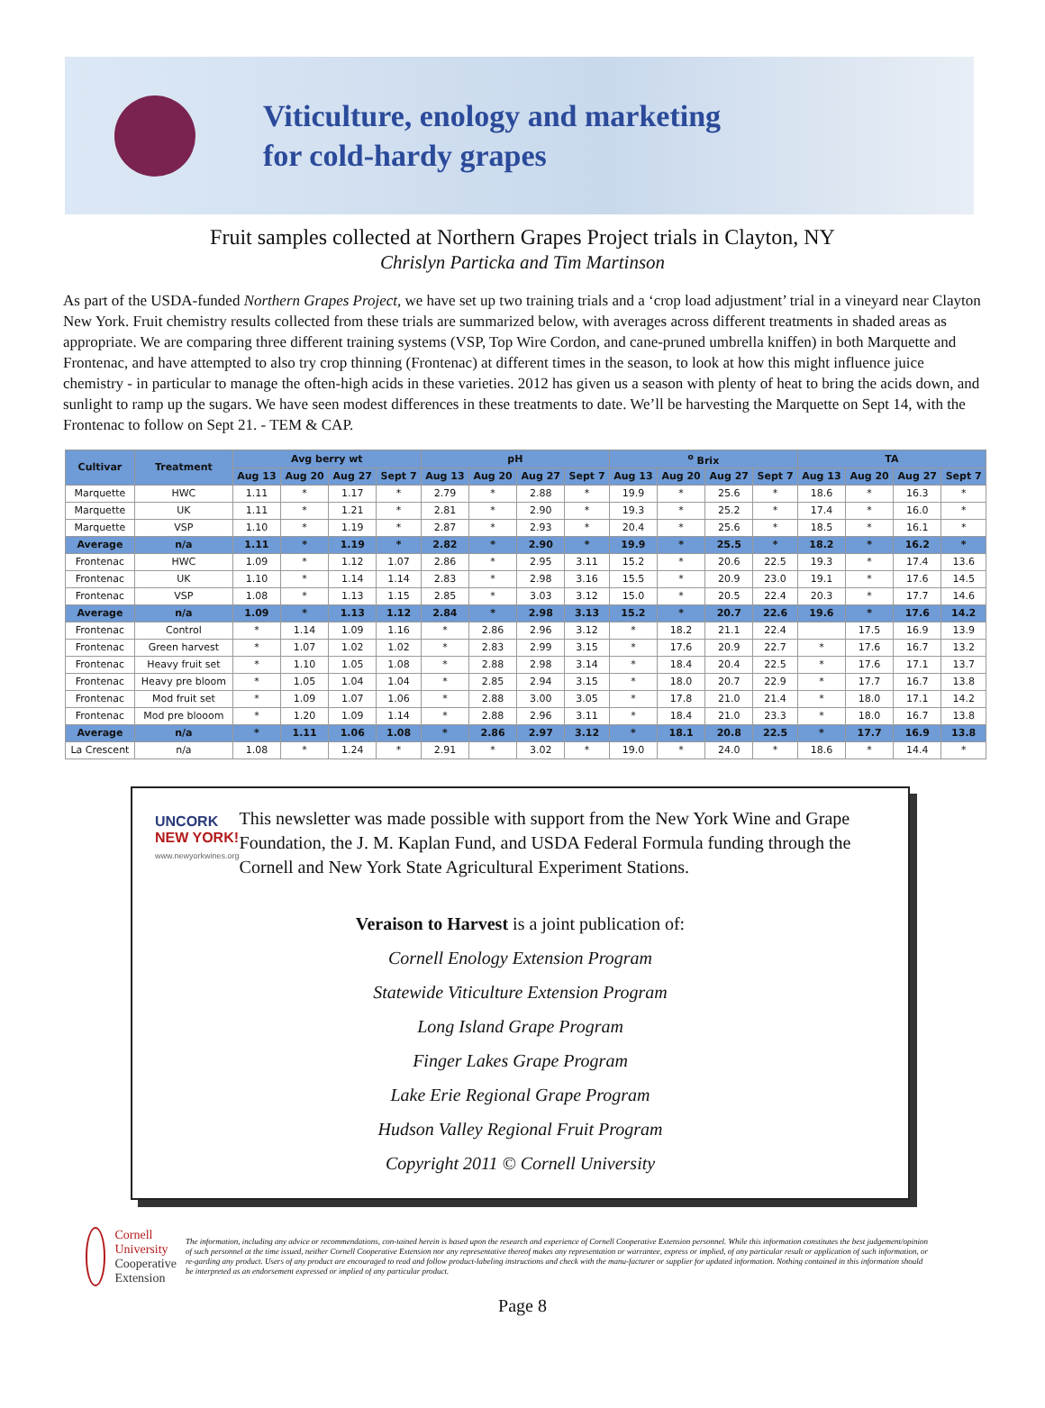Viticulture, enology and marketing
for cold-hardy grapes
Fruit samples collected at Northern Grapes Project trials in Clayton, NY
Chrislyn Particka and Tim Martinson
As part of the USDA-funded Northern Grapes Project, we have set up two training trials and a ‘crop load adjustment’ trial in a vineyard near Clayton New York. Fruit chemistry results collected from these trials are summarized below, with averages across different treatments in shaded areas as appropriate. We are comparing three different training systems (VSP, Top Wire Cordon, and cane-pruned umbrella kniffen) in both Marquette and Frontenac, and have attempted to also try crop thinning (Frontenac) at different times in the season, to look at how this might influence juice chemistry - in particular to manage the often-high acids in these varieties. 2012 has given us a season with plenty of heat to bring the acids down, and sunlight to ramp up the sugars. We have seen modest differences in these treatments to date. We’ll be harvesting the Marquette on Sept 14, with the Frontenac to follow on Sept 21. - TEM & CAP.
| Cultivar | Treatment | Avg berry wt | | | | pH | | | | <sup>o</sup> Brix | | | | TA | | | |
| --- | --- | --- | --- | --- | --- | --- | --- | --- | --- | --- | --- | --- | --- | --- | --- | --- | --- |
| | | Aug 13 | Aug 20 | Aug 27 | Sept 7 | Aug 13 | Aug 20 | Aug 27 | Sept 7 | Aug 13 | Aug 20 | Aug 27 | Sept 7 | Aug 13 | Aug 20 | Aug 27 | Sept 7 |
| Marquette | HWC | 1.11 | * | 1.17 | * | 2.79 | * | 2.88 | * | 19.9 | * | 25.6 | * | 18.6 | * | 16.3 | * |
| Marquette | UK | 1.11 | * | 1.21 | * | 2.81 | * | 2.90 | * | 19.3 | * | 25.2 | * | 17.4 | * | 16.0 | * |
| Marquette | VSP | 1.10 | * | 1.19 | * | 2.87 | * | 2.93 | * | 20.4 | * | 25.6 | * | 18.5 | * | 16.1 | * |
| Average | n/a | 1.11 | * | 1.19 | * | 2.82 | * | 2.90 | * | 19.9 | * | 25.5 | * | 18.2 | * | 16.2 | * |
| Frontenac | HWC | 1.09 | * | 1.12 | 1.07 | 2.86 | * | 2.95 | 3.11 | 15.2 | * | 20.6 | 22.5 | 19.3 | * | 17.4 | 13.6 |
| Frontenac | UK | 1.10 | * | 1.14 | 1.14 | 2.83 | * | 2.98 | 3.16 | 15.5 | * | 20.9 | 23.0 | 19.1 | * | 17.6 | 14.5 |
| Frontenac | VSP | 1.08 | * | 1.13 | 1.15 | 2.85 | * | 3.03 | 3.12 | 15.0 | * | 20.5 | 22.4 | 20.3 | * | 17.7 | 14.6 |
| Average | n/a | 1.09 | * | 1.13 | 1.12 | 2.84 | * | 2.98 | 3.13 | 15.2 | * | 20.7 | 22.6 | 19.6 | * | 17.6 | 14.2 |
| Frontenac | Control | * | 1.14 | 1.09 | 1.16 | * | 2.86 | 2.96 | 3.12 | * | 18.2 | 21.1 | 22.4 | | 17.5 | 16.9 | 13.9 |
| Frontenac | Green harvest | * | 1.07 | 1.02 | 1.02 | * | 2.83 | 2.99 | 3.15 | * | 17.6 | 20.9 | 22.7 | * | 17.6 | 16.7 | 13.2 |
| Frontenac | Heavy fruit set | * | 1.10 | 1.05 | 1.08 | * | 2.88 | 2.98 | 3.14 | * | 18.4 | 20.4 | 22.5 | * | 17.6 | 17.1 | 13.7 |
| Frontenac | Heavy pre bloom | * | 1.05 | 1.04 | 1.04 | * | 2.85 | 2.94 | 3.15 | * | 18.0 | 20.7 | 22.9 | * | 17.7 | 16.7 | 13.8 |
| Frontenac | Mod fruit set | * | 1.09 | 1.07 | 1.06 | * | 2.88 | 3.00 | 3.05 | * | 17.8 | 21.0 | 21.4 | * | 18.0 | 17.1 | 14.2 |
| Frontenac | Mod pre blooom | * | 1.20 | 1.09 | 1.14 | * | 2.88 | 2.96 | 3.11 | * | 18.4 | 21.0 | 23.3 | * | 18.0 | 16.7 | 13.8 |
| Average | n/a | * | 1.11 | 1.06 | 1.08 | * | 2.86 | 2.97 | 3.12 | * | 18.1 | 20.8 | 22.5 | * | 17.7 | 16.9 | 13.8 |
| La Crescent | n/a | 1.08 | * | 1.24 | * | 2.91 | * | 3.02 | * | 19.0 | * | 24.0 | * | 18.6 | * | 14.4 | * |
UNCORK NEW YORK!
www.newyorkwines.org
This newsletter was made possible with support from the New York Wine and Grape Foundation, the J. M. Kaplan Fund, and USDA Federal Formula funding through the Cornell and New York State Agricultural Experiment Stations.
Veraison to Harvest is a joint publication of:
Cornell Enology Extension Program
Statewide Viticulture Extension Program
Long Island Grape Program
Finger Lakes Grape Program
Lake Erie Regional Grape Program
Hudson Valley Regional Fruit Program
Copyright 2011 © Cornell University
Cornell University
Cooperative Extension
The information, including any advice or recommendations, con-tained herein is based upon the research and experience of Cornell Cooperative Extension personnel. While this information constitutes the best judgement/opinion of such personnel at the time issued, neither Cornell Cooperative Extension nor any representative thereof makes any representation or warrantee, express or implied, of any particular result or application of such information, or re-garding any product. Users of any product are encouraged to read and follow product-labeling instructions and check with the manu-facturer or supplier for updated information. Nothing contained in this information should be interpreted as an endorsement expressed or implied of any particular product.
Page 8